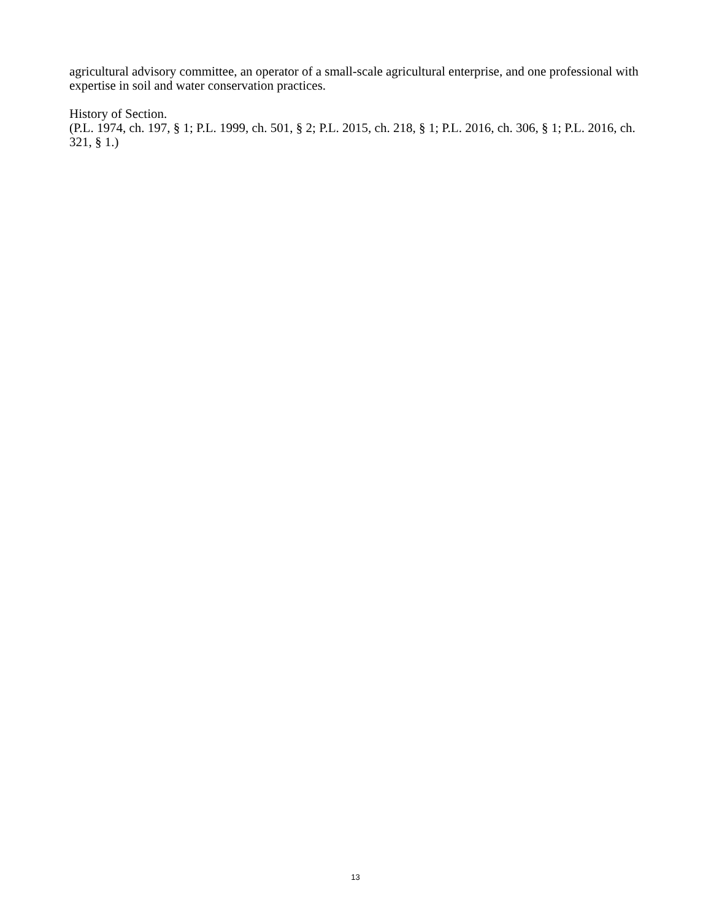agricultural advisory committee, an operator of a small-scale agricultural enterprise, and one professional with expertise in soil and water conservation practices.
History of Section.
(P.L. 1974, ch. 197, § 1; P.L. 1999, ch. 501, § 2; P.L. 2015, ch. 218, § 1; P.L. 2016, ch. 306, § 1; P.L. 2016, ch. 321, § 1.)
13